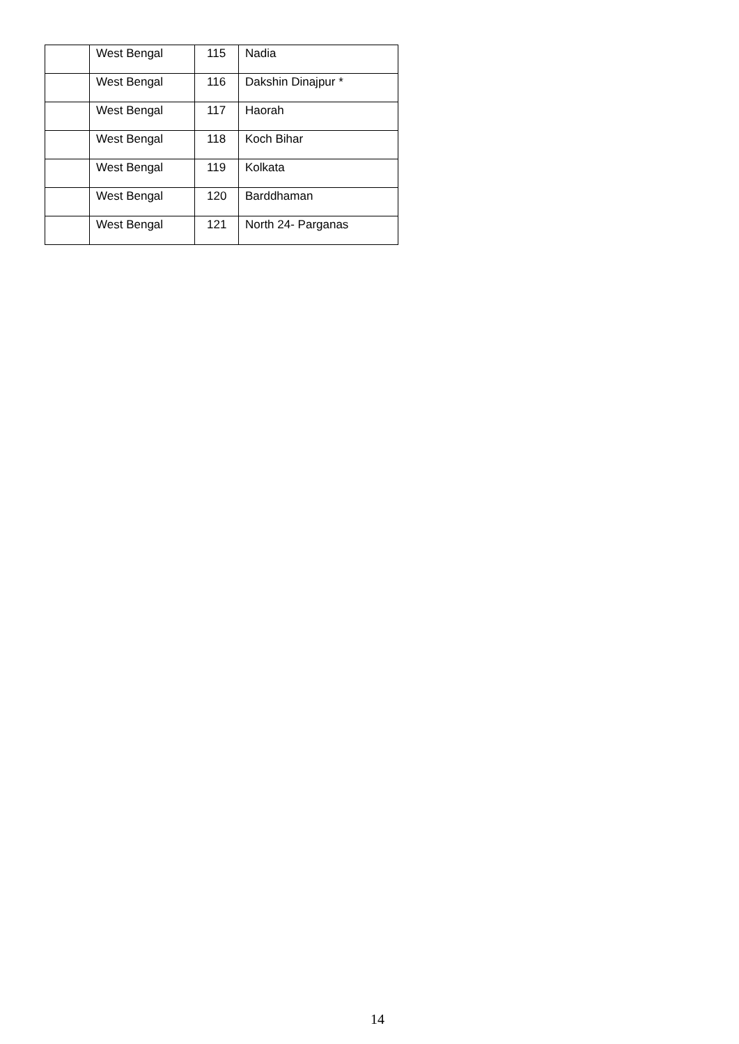| | West Bengal | 115 | Nadia |
| | West Bengal | 116 | Dakshin Dinajpur * |
| | West Bengal | 117 | Haorah |
| | West Bengal | 118 | Koch Bihar |
| | West Bengal | 119 | Kolkata |
| | West Bengal | 120 | Barddhaman |
| | West Bengal | 121 | North 24- Parganas |
14